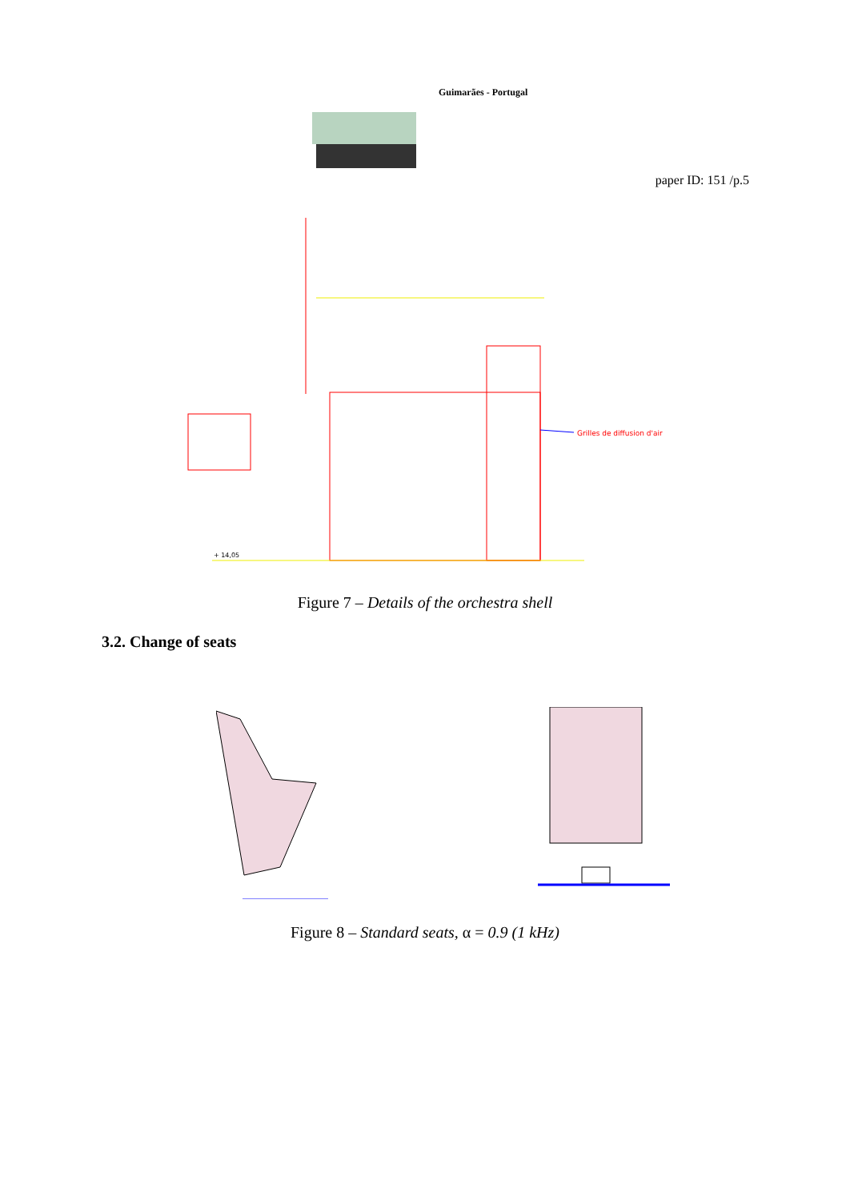Guimarães - Portugal
paper ID: 151 /p.5
Grilles de diffusion d'air
+ 14,05
Figure 7 – Details of the orchestra shell
3.2. Change of seats
Figure 8 – Standard seats, α = 0.9 (1 kHz)